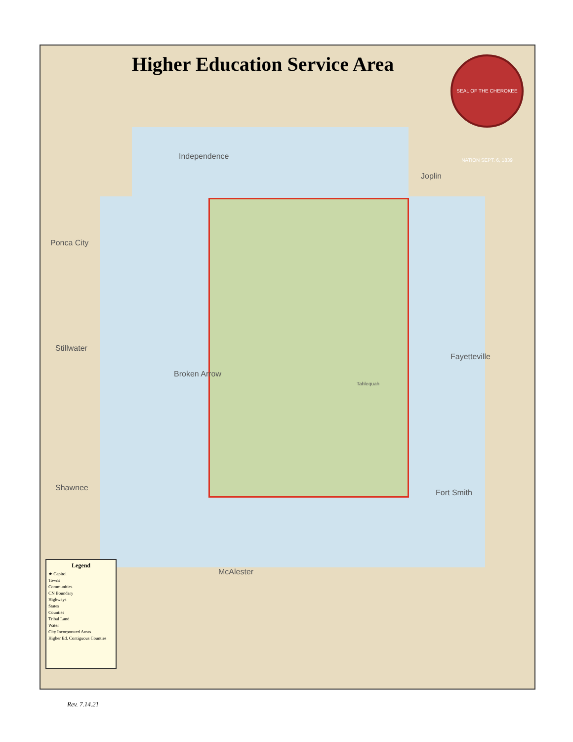Higher Education Service Area
SEAL OF THE CHEROKEE NATION SEPT. 6, 1839
Independence
Joplin
Ponca City
Stillwater
Broken Arrow
Tahlequah
Shawnee
McAlester
Fayetteville
Fort Smith
Legend
★ Capitol
Towns
Communities
CN Boundary
Highways
States
Counties
Tribal Land
Water
City Incorporated Areas
Higher Ed. Contiguous Counties
Rev. 7.14.21